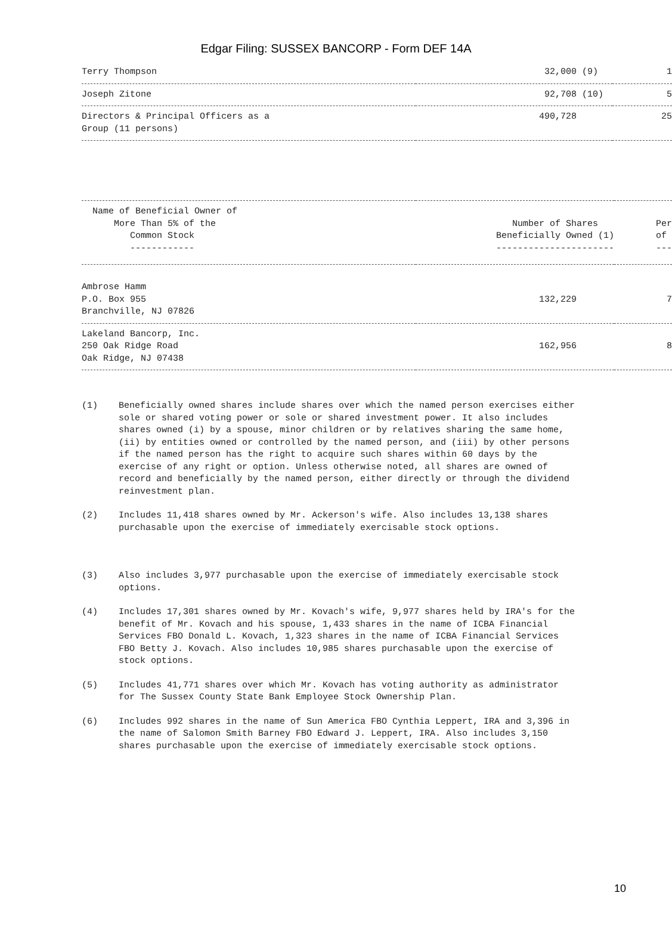Edgar Filing: SUSSEX BANCORP - Form DEF 14A
| Terry Thompson | 32,000 (9) | 1 |
| Joseph Zitone | 92,708 (10) | 5 |
| Directors & Principal Officers as a Group (11 persons) | 490,728 | 25 |
| Name of Beneficial Owner of More Than 5% of the Common Stock ------------ | Number of Shares Beneficially Owned (1) ---------------------- | Per of --- |
| Ambrose Hamm P.O. Box 955 Branchville, NJ 07826 | 132,229 | 7 |
| Lakeland Bancorp, Inc. 250 Oak Ridge Road Oak Ridge, NJ 07438 | 162,956 | 8 |
(1) Beneficially owned shares include shares over which the named person exercises either sole or shared voting power or sole or shared investment power. It also includes shares owned (i) by a spouse, minor children or by relatives sharing the same home, (ii) by entities owned or controlled by the named person, and (iii) by other persons if the named person has the right to acquire such shares within 60 days by the exercise of any right or option. Unless otherwise noted, all shares are owned of record and beneficially by the named person, either directly or through the dividend reinvestment plan.
(2) Includes 11,418 shares owned by Mr. Ackerson's wife. Also includes 13,138 shares purchasable upon the exercise of immediately exercisable stock options.
(3) Also includes 3,977 purchasable upon the exercise of immediately exercisable stock options.
(4) Includes 17,301 shares owned by Mr. Kovach's wife, 9,977 shares held by IRA's for the benefit of Mr. Kovach and his spouse, 1,433 shares in the name of ICBA Financial Services FBO Donald L. Kovach, 1,323 shares in the name of ICBA Financial Services FBO Betty J. Kovach. Also includes 10,985 shares purchasable upon the exercise of stock options.
(5) Includes 41,771 shares over which Mr. Kovach has voting authority as administrator for The Sussex County State Bank Employee Stock Ownership Plan.
(6) Includes 992 shares in the name of Sun America FBO Cynthia Leppert, IRA and 3,396 in the name of Salomon Smith Barney FBO Edward J. Leppert, IRA. Also includes 3,150 shares purchasable upon the exercise of immediately exercisable stock options.
10